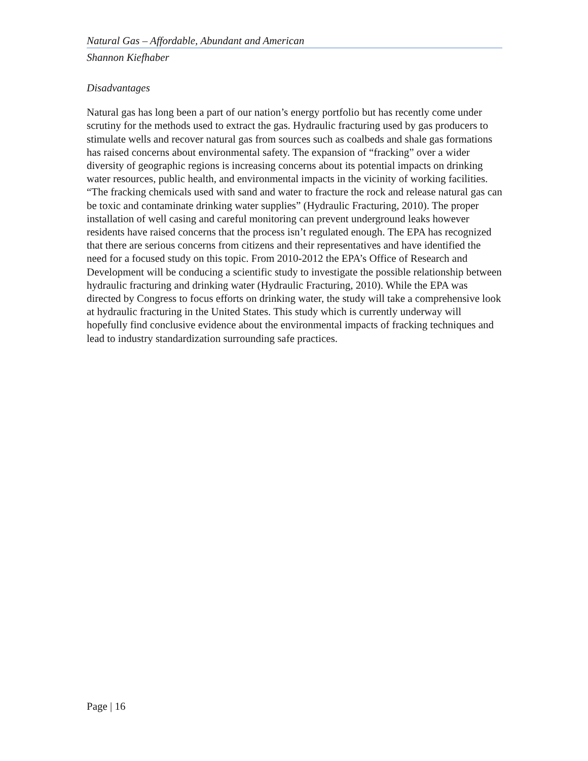Natural Gas – Affordable, Abundant and American
Shannon Kiefhaber
Disadvantages
Natural gas has long been a part of our nation’s energy portfolio but has recently come under scrutiny for the methods used to extract the gas. Hydraulic fracturing used by gas producers to stimulate wells and recover natural gas from sources such as coalbeds and shale gas formations has raised concerns about environmental safety. The expansion of “fracking” over a wider diversity of geographic regions is increasing concerns about its potential impacts on drinking water resources, public health, and environmental impacts in the vicinity of working facilities. “The fracking chemicals used with sand and water to fracture the rock and release natural gas can be toxic and contaminate drinking water supplies” (Hydraulic Fracturing, 2010). The proper installation of well casing and careful monitoring can prevent underground leaks however residents have raised concerns that the process isn’t regulated enough. The EPA has recognized that there are serious concerns from citizens and their representatives and have identified the need for a focused study on this topic. From 2010-2012 the EPA’s Office of Research and Development will be conducing a scientific study to investigate the possible relationship between hydraulic fracturing and drinking water (Hydraulic Fracturing, 2010). While the EPA was directed by Congress to focus efforts on drinking water, the study will take a comprehensive look at hydraulic fracturing in the United States. This study which is currently underway will hopefully find conclusive evidence about the environmental impacts of fracking techniques and lead to industry standardization surrounding safe practices.
Page | 16